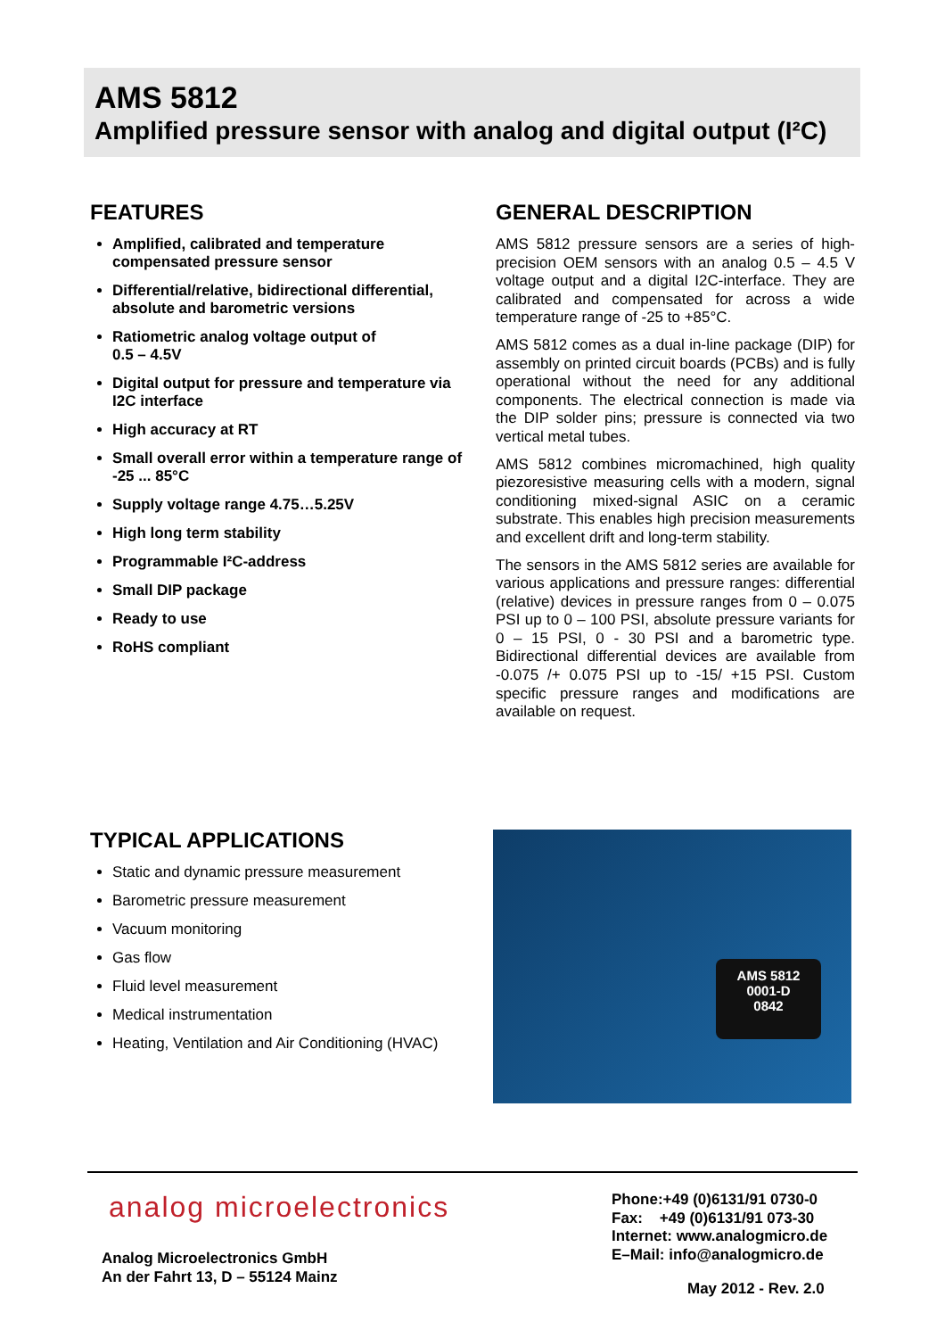AMS 5812
Amplified pressure sensor with analog and digital output (I²C)
FEATURES
Amplified, calibrated and temperature compensated pressure sensor
Differential/relative, bidirectional differential, absolute and barometric versions
Ratiometric analog voltage output of
0.5 – 4.5V
Digital output for pressure and temperature via I2C interface
High accuracy at RT
Small overall error within a temperature range of -25 ... 85°C
Supply voltage range 4.75…5.25V
High long term stability
Programmable I²C-address
Small DIP package
Ready to use
RoHS compliant
GENERAL DESCRIPTION
AMS 5812 pressure sensors are a series of high-precision OEM sensors with an analog 0.5 – 4.5 V voltage output and a digital I2C-interface. They are calibrated and compensated for across a wide temperature range of -25 to +85°C.
AMS 5812 comes as a dual in-line package (DIP) for assembly on printed circuit boards (PCBs) and is fully operational without the need for any additional components. The electrical connection is made via the DIP solder pins; pressure is connected via two vertical metal tubes.
AMS 5812 combines micromachined, high quality piezoresistive measuring cells with a modern, signal conditioning mixed-signal ASIC on a ceramic substrate. This enables high precision measurements and excellent drift and long-term stability.
The sensors in the AMS 5812 series are available for various applications and pressure ranges: differential (relative) devices in pressure ranges from 0 – 0.075 PSI up to 0 – 100 PSI, absolute pressure variants for 0 – 15 PSI, 0 - 30 PSI and a barometric type. Bidirectional differential devices are available from -0.075 /+ 0.075 PSI up to -15/ +15 PSI. Custom specific pressure ranges and modifications are available on request.
TYPICAL APPLICATIONS
Static and dynamic pressure measurement
Barometric pressure measurement
Vacuum monitoring
Gas flow
Fluid level measurement
Medical instrumentation
Heating, Ventilation and Air Conditioning (HVAC)
AMS 5812
0001-D
0842
analog microelectronics
Analog Microelectronics GmbH
An der Fahrt 13, D – 55124 Mainz
Phone:+49 (0)6131/91 0730-0
Fax: +49 (0)6131/91 073-30
Internet: www.analogmicro.de
E–Mail: info@analogmicro.de
May 2012 - Rev. 2.0